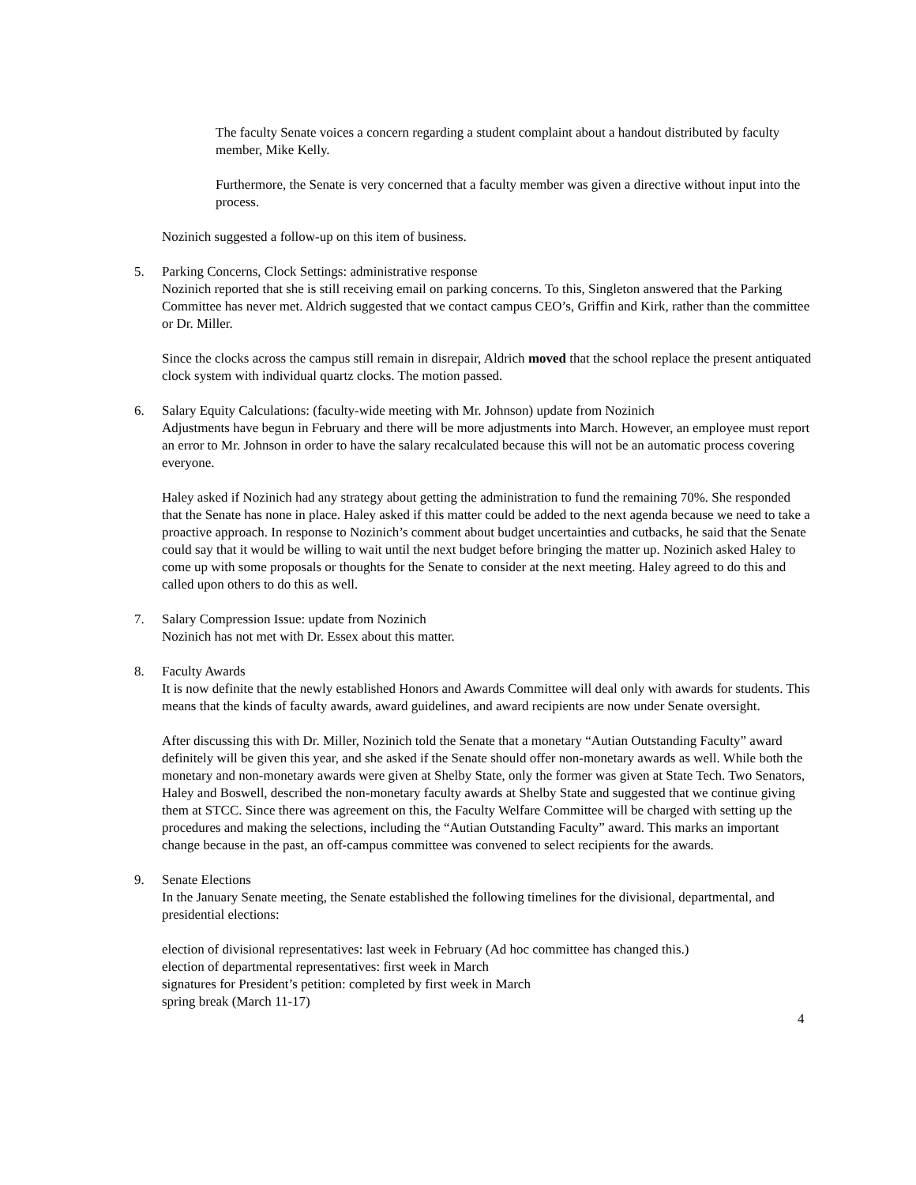The faculty Senate voices a concern regarding a student complaint about a handout distributed by faculty member, Mike Kelly.
Furthermore, the Senate is very concerned that a faculty member was given a directive without input into the process.
Nozinich suggested a follow-up on this item of business.
5. Parking Concerns, Clock Settings: administrative response
Nozinich reported that she is still receiving email on parking concerns. To this, Singleton answered that the Parking Committee has never met. Aldrich suggested that we contact campus CEO’s, Griffin and Kirk, rather than the committee or Dr. Miller.
Since the clocks across the campus still remain in disrepair, Aldrich moved that the school replace the present antiquated clock system with individual quartz clocks. The motion passed.
6. Salary Equity Calculations: (faculty-wide meeting with Mr. Johnson) update from Nozinich
Adjustments have begun in February and there will be more adjustments into March. However, an employee must report an error to Mr. Johnson in order to have the salary recalculated because this will not be an automatic process covering everyone.
Haley asked if Nozinich had any strategy about getting the administration to fund the remaining 70%. She responded that the Senate has none in place. Haley asked if this matter could be added to the next agenda because we need to take a proactive approach. In response to Nozinich’s comment about budget uncertainties and cutbacks, he said that the Senate could say that it would be willing to wait until the next budget before bringing the matter up. Nozinich asked Haley to come up with some proposals or thoughts for the Senate to consider at the next meeting. Haley agreed to do this and called upon others to do this as well.
7. Salary Compression Issue: update from Nozinich
Nozinich has not met with Dr. Essex about this matter.
8. Faculty Awards
It is now definite that the newly established Honors and Awards Committee will deal only with awards for students. This means that the kinds of faculty awards, award guidelines, and award recipients are now under Senate oversight.
After discussing this with Dr. Miller, Nozinich told the Senate that a monetary “Autian Outstanding Faculty” award definitely will be given this year, and she asked if the Senate should offer non-monetary awards as well. While both the monetary and non-monetary awards were given at Shelby State, only the former was given at State Tech. Two Senators, Haley and Boswell, described the non-monetary faculty awards at Shelby State and suggested that we continue giving them at STCC. Since there was agreement on this, the Faculty Welfare Committee will be charged with setting up the procedures and making the selections, including the “Autian Outstanding Faculty” award. This marks an important change because in the past, an off-campus committee was convened to select recipients for the awards.
9. Senate Elections
In the January Senate meeting, the Senate established the following timelines for the divisional, departmental, and presidential elections:
election of divisional representatives: last week in February (Ad hoc committee has changed this.)
election of departmental representatives: first week in March
signatures for President’s petition: completed by first week in March
spring break (March 11-17)
4